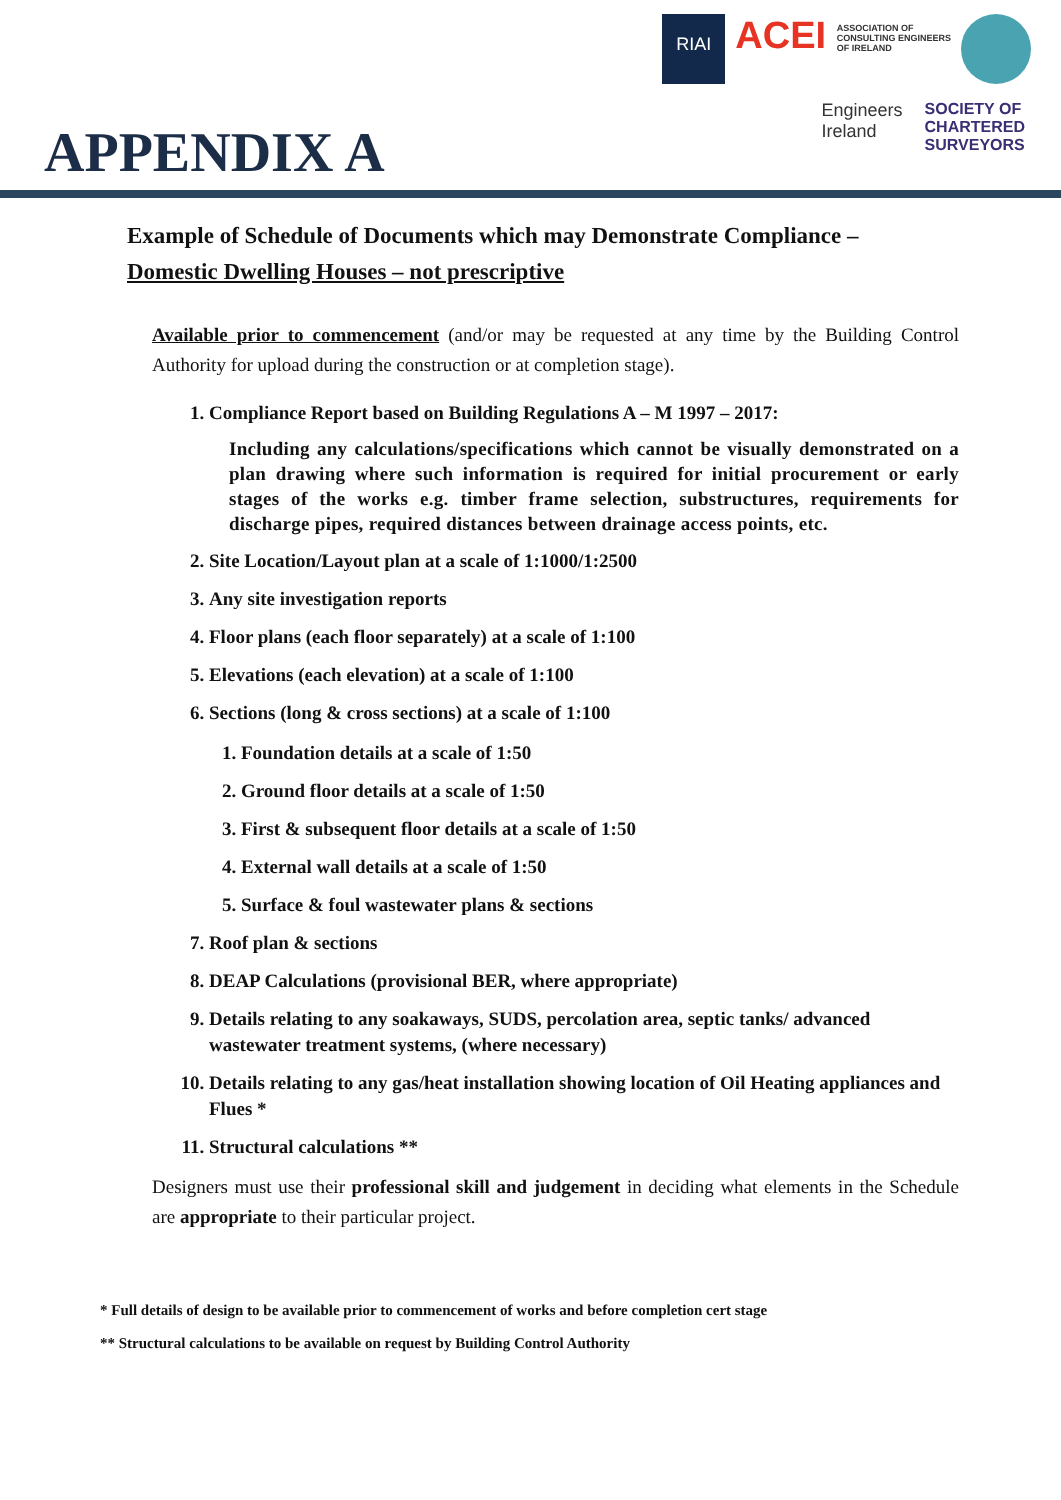APPENDIX A
RIAI ACEI ASSOCIATION OF
CONSULTING ENGINEERS
OF IRELAND Engineers
Ireland SOCIETY OF
CHARTERED
SURVEYORS
Example of Schedule of Documents which may Demonstrate Compliance –
Domestic Dwelling Houses – not prescriptive
Available prior to commencement (and/or may be requested at any time by the Building Control Authority for upload during the construction or at completion stage).
1. Compliance Report based on Building Regulations A – M 1997 – 2017:
Including any calculations/specifications which cannot be visually demonstrated on a plan drawing where such information is required for initial procurement or early stages of the works e.g. timber frame selection, substructures, requirements for discharge pipes, required distances between drainage access points, etc.
2. Site Location/Layout plan at a scale of 1:1000/1:2500
3. Any site investigation reports
4. Floor plans (each floor separately) at a scale of 1:100
5. Elevations (each elevation) at a scale of 1:100
6. Sections (long & cross sections) at a scale of 1:100
1. Foundation details at a scale of 1:50
2. Ground floor details at a scale of 1:50
3. First & subsequent floor details at a scale of 1:50
4. External wall details at a scale of 1:50
5. Surface & foul wastewater plans & sections
7. Roof plan & sections
8. DEAP Calculations (provisional BER, where appropriate)
9. Details relating to any soakaways, SUDS, percolation area, septic tanks/ advanced wastewater treatment systems, (where necessary)
10. Details relating to any gas/heat installation showing location of Oil Heating appliances and Flues *
11. Structural calculations **
Designers must use their professional skill and judgement in deciding what elements in the Schedule are appropriate to their particular project.
* Full details of design to be available prior to commencement of works and before completion cert stage
** Structural calculations to be available on request by Building Control Authority